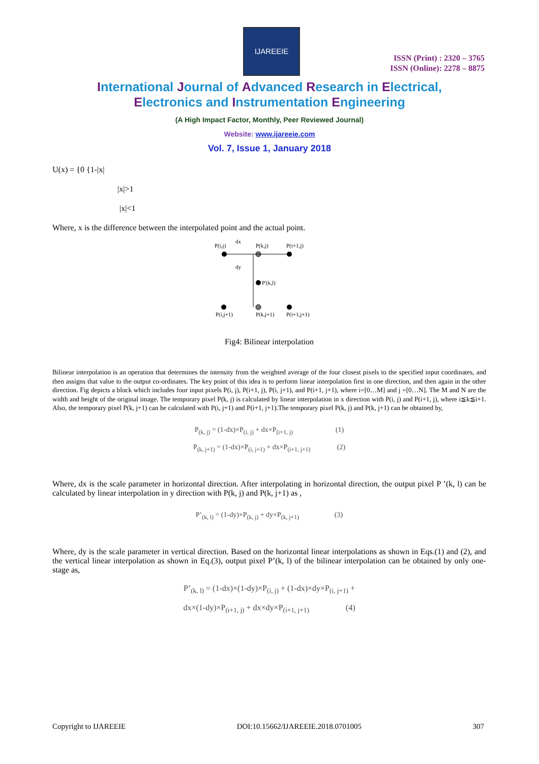IJAREEIE
ISSN (Print) : 2320 – 3765
ISSN (Online): 2278 – 8875
International Journal of Advanced Research in Electrical,
Electronics and Instrumentation Engineering
(A High Impact Factor, Monthly, Peer Reviewed Journal)
Website: www.ijareeie.com
Vol. 7, Issue 1, January 2018
U(x) = {0 {1-|x|
|x|>1
|x|<1
Where, x is the difference between the interpolated point and the actual point.
P(i,j)
dx
P(k,j)
P(i+1,j)
dy
P'(k,l)
P(i,j+1)
P(k,j+1)
P(i+1,j+1)
Fig4: Bilinear interpolation
Bilinear interpolation is an operation that determines the intensity from the weighted average of the four closest pixels to the specified input coordinates, and then assigns that value to the output co-ordinates. The key point of this idea is to perform linear interpolation first in one direction, and then again in the other direction. Fig depicts a block which includes four input pixels P(i, j), P(i+1, j), P(i, j+1), and P(i+1, j+1), where i=[0…M] and j =[0…N]. The M and N are the width and height of the original image. The temporary pixel P(k, j) is calculated by linear interpolation in x direction with P(i, j) and P(i+1, j), where i≦k≦i+1. Also, the temporary pixel P(k, j+1) can be calculated with P(i, j+1) and P(i+1, j+1).The temporary pixel P(k, j) and P(k, j+1) can be obtained by,
P<sub>(k, j)</sub> = (1-dx)×P<sub>(i, j)</sub> + dx×P<sub>(i+1, j)</sub> (1)
P<sub>(k, j+1)</sub> = (1-dx)×P<sub>(i, j+1)</sub> + dx×P<sub>(i+1, j+1)</sub> (2)
Where, dx is the scale parameter in horizontal direction. After interpolating in horizontal direction, the output pixel P ’(k, l) can be calculated by linear interpolation in y direction with P(k, j) and P(k, j+1) as ,
P’<sub>(k, l)</sub> = (1-dy)×P<sub>(k, j)</sub> + dy×P<sub>(k, j+1)</sub> (3)
Where, dy is the scale parameter in vertical direction. Based on the horizontal linear interpolations as shown in Eqs.(1) and (2), and the vertical linear interpolation as shown in Eq.(3), output pixel P’(k, l) of the bilinear interpolation can be obtained by only one-stage as,
P’<sub>(k, l)</sub> = (1-dx)×(1-dy)×P<sub>(i, j)</sub> + (1-dx)×dy×P<sub>(i, j+1)</sub> +
dx×(1-dy)×P<sub>(i+1, j)</sub> + dx×dy×P<sub>(i+1, j+1)</sub> (4)
Copyright to IJAREEIE DOI:10.15662/IJAREEIE.2018.0701005 307